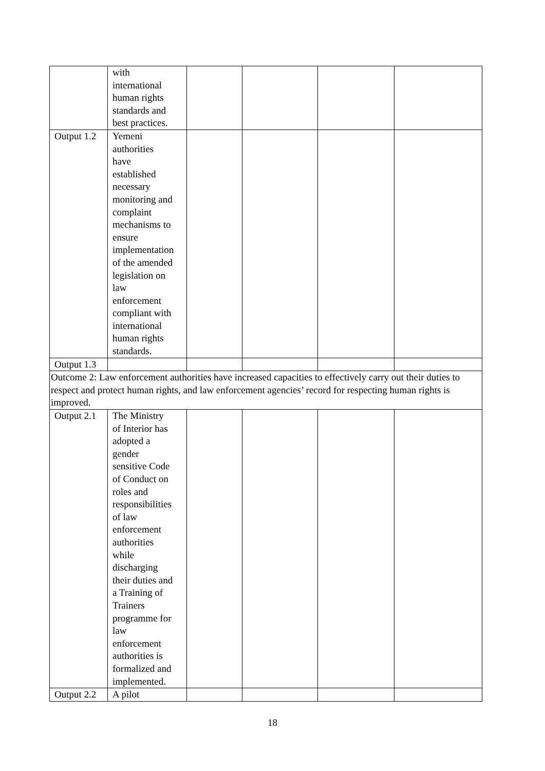| | with international human rights standards and best practices. | | | | |
| Output 1.2 | Yemeni authorities have established necessary monitoring and complaint mechanisms to ensure implementation of the amended legislation on law enforcement compliant with international human rights standards. | | | | |
| Output 1.3 | | | | | |
| Outcome 2: Law enforcement authorities have increased capacities to effectively carry out their duties to respect and protect human rights, and law enforcement agencies’ record for respecting human rights is improved. | | | | | |
| Output 2.1 | The Ministry of Interior has adopted a gender sensitive Code of Conduct on roles and responsibilities of law enforcement authorities while discharging their duties and a Training of Trainers programme for law enforcement authorities is formalized and implemented. | | | | |
| Output 2.2 | A pilot | | | | |
18